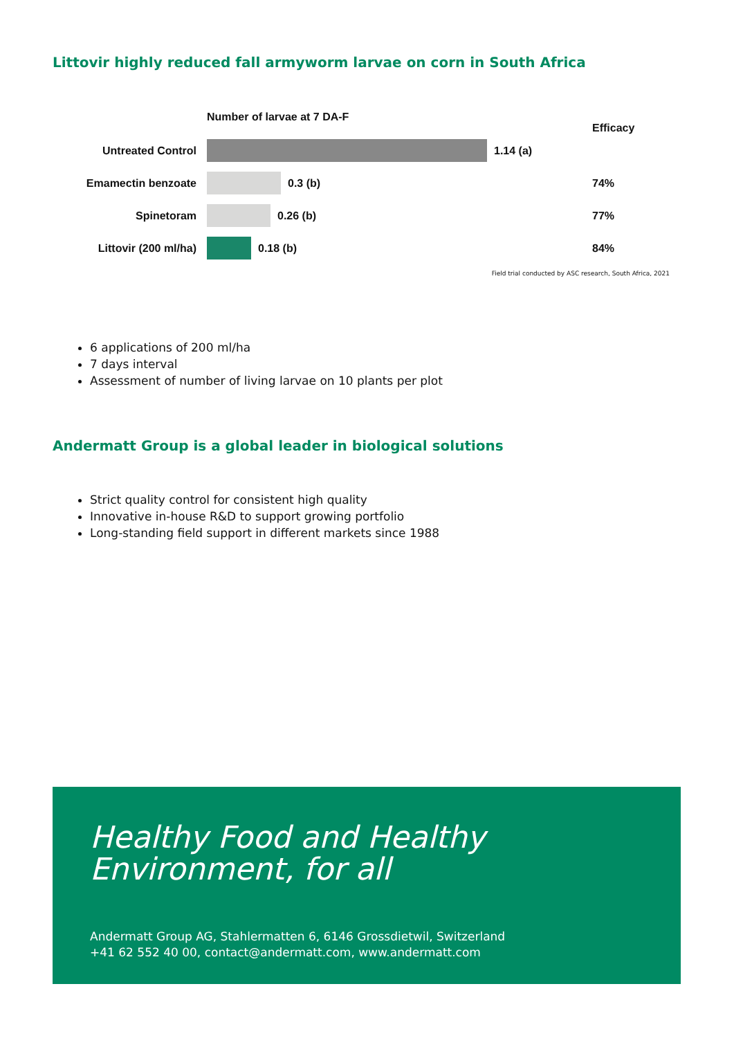Littovir highly reduced fall armyworm larvae on corn in South Africa
Number of larvae at 7 DA-F
Efficacy
Untreated Control 1.14 (a)
Emamectin benzoate 0.3 (b) 74%
Spinetoram 0.26 (b) 77%
Littovir (200 ml/ha) 0.18 (b) 84%
Field trial conducted by ASC research, South Africa, 2021
6 applications of 200 ml/ha
7 days interval
Assessment of number of living larvae on 10 plants per plot
Andermatt Group is a global leader in biological solutions
Strict quality control for consistent high quality
Innovative in-house R&D to support growing portfolio
Long-standing field support in different markets since 1988
Healthy Food and Healthy
Environment, for all
Andermatt Group AG, Stahlermatten 6, 6146 Grossdietwil, Switzerland
+41 62 552 40 00, contact@andermatt.com, www.andermatt.com